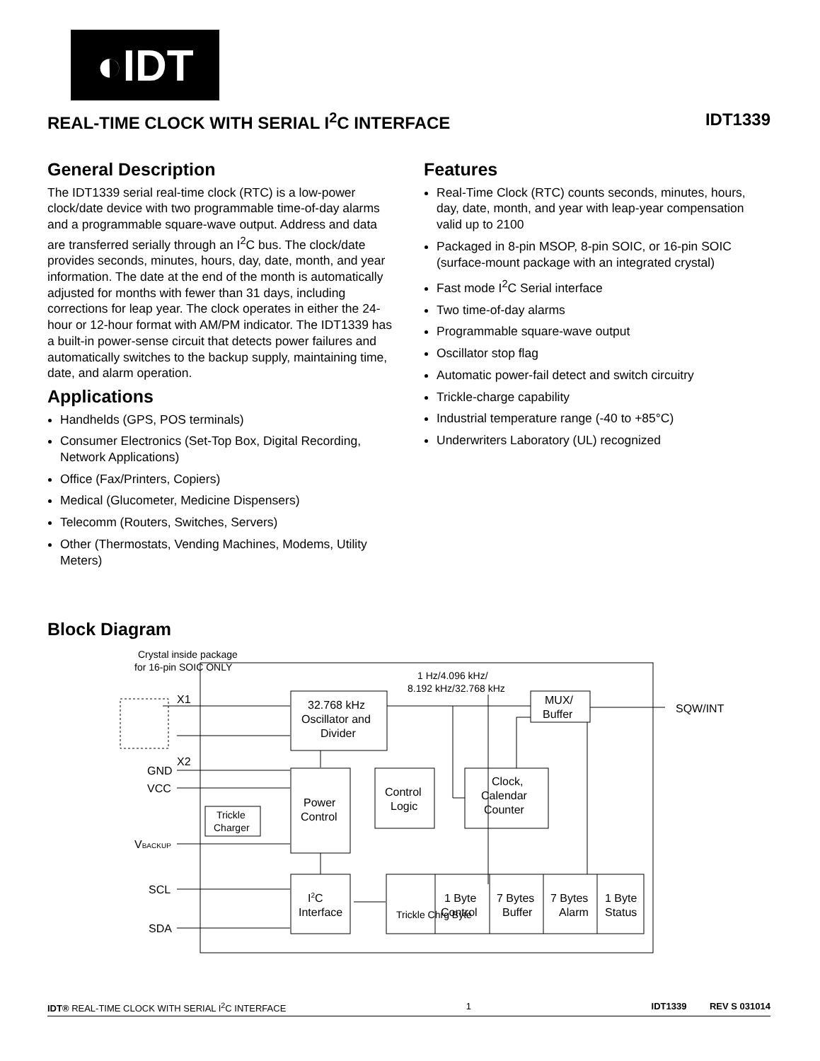◐IDT
REAL-TIME CLOCK WITH SERIAL I<sup>2</sup>C INTERFACE IDT1339
General Description
The IDT1339 serial real-time clock (RTC) is a low-power clock/date device with two programmable time-of-day alarms and a programmable square-wave output. Address and data are transferred serially through an I<sup>2</sup>C bus. The clock/date provides seconds, minutes, hours, day, date, month, and year information. The date at the end of the month is automatically adjusted for months with fewer than 31 days, including corrections for leap year. The clock operates in either the 24-hour or 12-hour format with AM/PM indicator. The IDT1339 has a built-in power-sense circuit that detects power failures and automatically switches to the backup supply, maintaining time, date, and alarm operation.
Applications
Handhelds (GPS, POS terminals)
Consumer Electronics (Set-Top Box, Digital Recording, Network Applications)
Office (Fax/Printers, Copiers)
Medical (Glucometer, Medicine Dispensers)
Telecomm (Routers, Switches, Servers)
Other (Thermostats, Vending Machines, Modems, Utility Meters)
Features
Real-Time Clock (RTC) counts seconds, minutes, hours, day, date, month, and year with leap-year compensation valid up to 2100
Packaged in 8-pin MSOP, 8-pin SOIC, or 16-pin SOIC (surface-mount package with an integrated crystal)
Fast mode I<sup>2</sup>C Serial interface
Two time-of-day alarms
Programmable square-wave output
Oscillator stop flag
Automatic power-fail detect and switch circuitry
Trickle-charge capability
Industrial temperature range (-40 to +85°C)
Underwriters Laboratory (UL) recognized
Block Diagram
Crystal inside package
for 16-pin SOIC ONLY
X1
X2
GND
VCC
VBACKUP
SCL
SDA
32.768 kHz
Oscillator and
Divider
1 Hz/4.096 kHz/
8.192 kHz/32.768 kHz
MUX/
Buffer
SQW/INT
Power
Control
Control
Logic
Clock,
Calendar
Counter
Trickle
Charger
I2C
Interface
Trickle Chrg Byte
1 Byte
Control
7 Bytes
Buffer
7 Bytes
Alarm
1 Byte
Status
IDT® REAL-TIME CLOCK WITH SERIAL I<sup>2</sup>C INTERFACE 1 IDT1339 REV S 031014